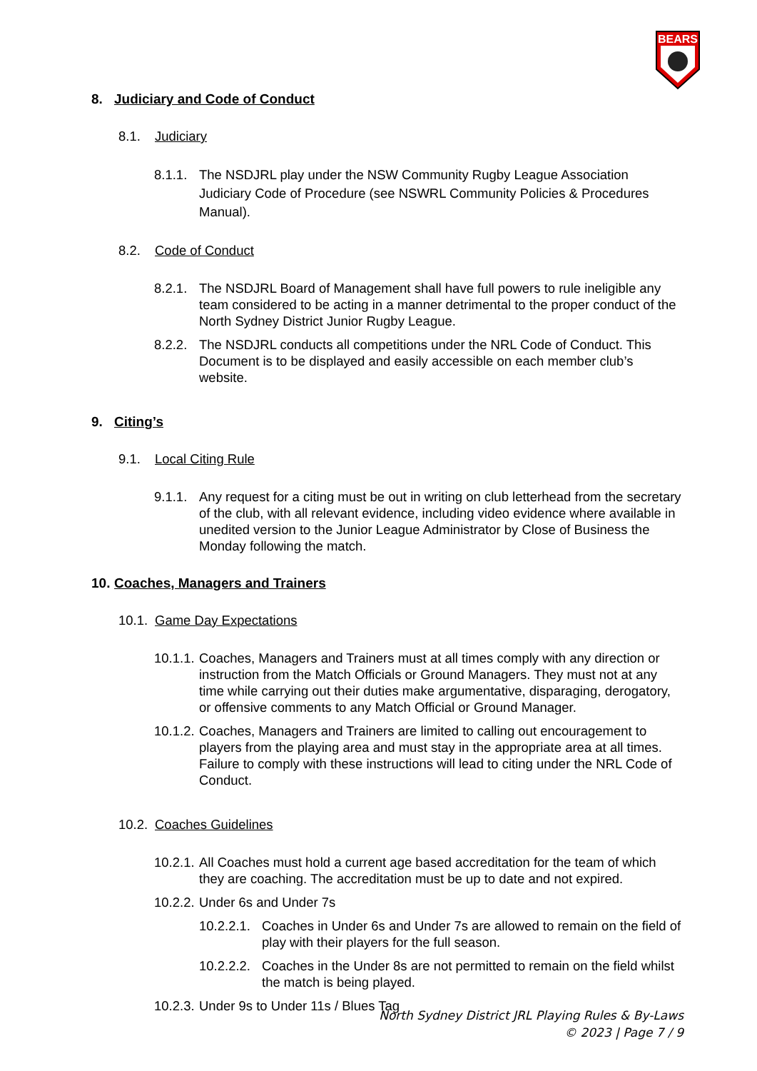BEARS
8. Judiciary and Code of Conduct
8.1. Judiciary
8.1.1. The NSDJRL play under the NSW Community Rugby League Association Judiciary Code of Procedure (see NSWRL Community Policies & Procedures Manual).
8.2. Code of Conduct
8.2.1. The NSDJRL Board of Management shall have full powers to rule ineligible any team considered to be acting in a manner detrimental to the proper conduct of the North Sydney District Junior Rugby League.
8.2.2. The NSDJRL conducts all competitions under the NRL Code of Conduct. This Document is to be displayed and easily accessible on each member club’s website.
9. Citing’s
9.1. Local Citing Rule
9.1.1. Any request for a citing must be out in writing on club letterhead from the secretary of the club, with all relevant evidence, including video evidence where available in unedited version to the Junior League Administrator by Close of Business the Monday following the match.
10. Coaches, Managers and Trainers
10.1. Game Day Expectations
10.1.1. Coaches, Managers and Trainers must at all times comply with any direction or instruction from the Match Officials or Ground Managers. They must not at any time while carrying out their duties make argumentative, disparaging, derogatory, or offensive comments to any Match Official or Ground Manager.
10.1.2. Coaches, Managers and Trainers are limited to calling out encouragement to players from the playing area and must stay in the appropriate area at all times. Failure to comply with these instructions will lead to citing under the NRL Code of Conduct.
10.2. Coaches Guidelines
10.2.1. All Coaches must hold a current age based accreditation for the team of which they are coaching. The accreditation must be up to date and not expired.
10.2.2. Under 6s and Under 7s
10.2.2.1. Coaches in Under 6s and Under 7s are allowed to remain on the field of play with their players for the full season.
10.2.2.2. Coaches in the Under 8s are not permitted to remain on the field whilst the match is being played.
10.2.3. Under 9s to Under 11s / Blues Tag
North Sydney District JRL Playing Rules & By-Laws
© 2023 | Page 7 / 9